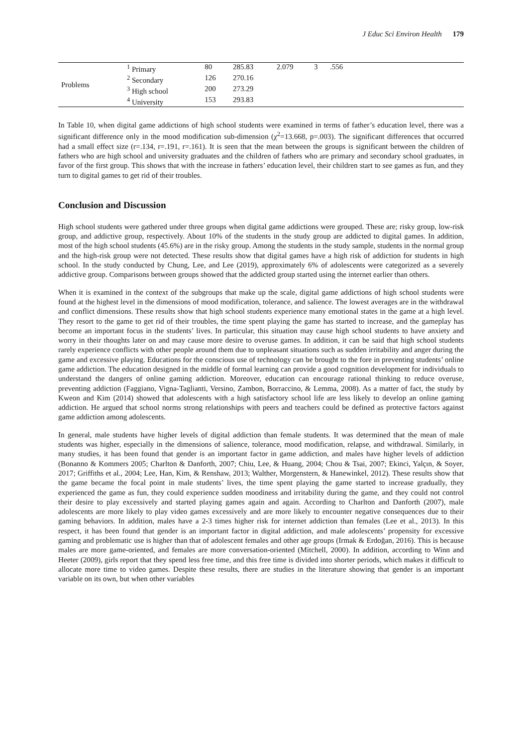J Educ Sci Environ Health 179
| Problems | <sup>1</sup> Primary | 80 | 285.83 | 2.079 | 3 | .556 | |
| | <sup>2</sup> Secondary | 126 | 270.16 | | | | |
| | <sup>3</sup> High school | 200 | 273.29 | | | | |
| | <sup>4</sup> University | 153 | 293.83 | | | | |
In Table 10, when digital game addictions of high school students were examined in terms of father’s education level, there was a significant difference only in the mood modification sub-dimension (χ<sup>2</sup>=13.668, p=.003). The significant differences that occurred had a small effect size (r=.134, r=.191, r=.161). It is seen that the mean between the groups is significant between the children of fathers who are high school and university graduates and the children of fathers who are primary and secondary school graduates, in favor of the first group. This shows that with the increase in fathers’ education level, their children start to see games as fun, and they turn to digital games to get rid of their troubles.
Conclusion and Discussion
High school students were gathered under three groups when digital game addictions were grouped. These are; risky group, low-risk group, and addictive group, respectively. About 10% of the students in the study group are addicted to digital games. In addition, most of the high school students (45.6%) are in the risky group. Among the students in the study sample, students in the normal group and the high-risk group were not detected. These results show that digital games have a high risk of addiction for students in high school. In the study conducted by Chung, Lee, and Lee (2019), approximately 6% of adolescents were categorized as a severely addictive group. Comparisons between groups showed that the addicted group started using the internet earlier than others.
When it is examined in the context of the subgroups that make up the scale, digital game addictions of high school students were found at the highest level in the dimensions of mood modification, tolerance, and salience. The lowest averages are in the withdrawal and conflict dimensions. These results show that high school students experience many emotional states in the game at a high level. They resort to the game to get rid of their troubles, the time spent playing the game has started to increase, and the gameplay has become an important focus in the students’ lives. In particular, this situation may cause high school students to have anxiety and worry in their thoughts later on and may cause more desire to overuse games. In addition, it can be said that high school students rarely experience conflicts with other people around them due to unpleasant situations such as sudden irritability and anger during the game and excessive playing. Educations for the conscious use of technology can be brought to the fore in preventing students’ online game addiction. The education designed in the middle of formal learning can provide a good cognition development for individuals to understand the dangers of online gaming addiction. Moreover, education can encourage rational thinking to reduce overuse, preventing addiction (Faggiano, Vigna-Taglianti, Versino, Zambon, Borraccino, & Lemma, 2008). As a matter of fact, the study by Kweon and Kim (2014) showed that adolescents with a high satisfactory school life are less likely to develop an online gaming addiction. He argued that school norms strong relationships with peers and teachers could be defined as protective factors against game addiction among adolescents.
In general, male students have higher levels of digital addiction than female students. It was determined that the mean of male students was higher, especially in the dimensions of salience, tolerance, mood modification, relapse, and withdrawal. Similarly, in many studies, it has been found that gender is an important factor in game addiction, and males have higher levels of addiction (Bonanno & Kommers 2005; Charlton & Danforth, 2007; Chiu, Lee, & Huang, 2004; Chou & Tsai, 2007; Ekinci, Yalçın, & Soyer, 2017; Griffiths et al., 2004; Lee, Han, Kim, & Renshaw, 2013; Walther, Morgenstern, & Hanewinkel, 2012). These results show that the game became the focal point in male students’ lives, the time spent playing the game started to increase gradually, they experienced the game as fun, they could experience sudden moodiness and irritability during the game, and they could not control their desire to play excessively and started playing games again and again. According to Charlton and Danforth (2007), male adolescents are more likely to play video games excessively and are more likely to encounter negative consequences due to their gaming behaviors. In addition, males have a 2-3 times higher risk for internet addiction than females (Lee et al., 2013). In this respect, it has been found that gender is an important factor in digital addiction, and male adolescents’ propensity for excessive gaming and problematic use is higher than that of adolescent females and other age groups (Irmak & Erdoğan, 2016). This is because males are more game-oriented, and females are more conversation-oriented (Mitchell, 2000). In addition, according to Winn and Heeter (2009), girls report that they spend less free time, and this free time is divided into shorter periods, which makes it difficult to allocate more time to video games. Despite these results, there are studies in the literature showing that gender is an important variable on its own, but when other variables